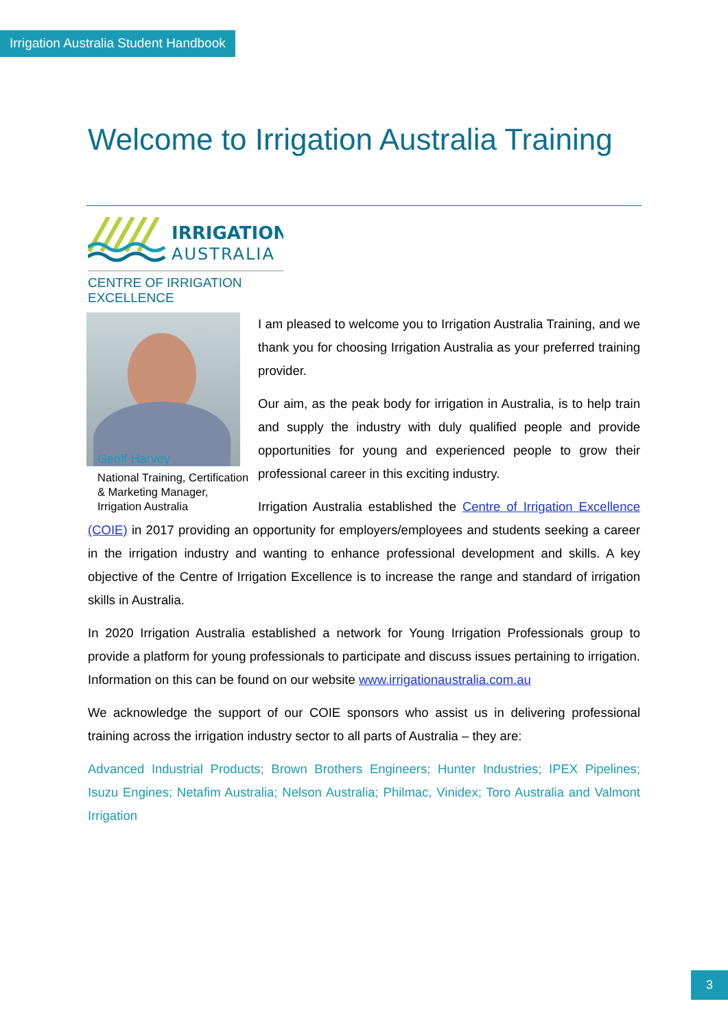Irrigation Australia Student Handbook
Welcome to Irrigation Australia Training
IRRIGATION
AUSTRALIA
CENTRE OF IRRIGATION EXCELLENCE
Geoff Harvey
National Training, Certification & Marketing Manager, Irrigation Australia
I am pleased to welcome you to Irrigation Australia Training, and we thank you for choosing Irrigation Australia as your preferred training provider.
Our aim, as the peak body for irrigation in Australia, is to help train and supply the industry with duly qualified people and provide opportunities for young and experienced people to grow their professional career in this exciting industry.
Irrigation Australia established the Centre of Irrigation Excellence (COIE) in 2017 providing an opportunity for employers/employees and students seeking a career in the irrigation industry and wanting to enhance professional development and skills. A key objective of the Centre of Irrigation Excellence is to increase the range and standard of irrigation skills in Australia.
In 2020 Irrigation Australia established a network for Young Irrigation Professionals group to provide a platform for young professionals to participate and discuss issues pertaining to irrigation. Information on this can be found on our website www.irrigationaustralia.com.au
We acknowledge the support of our COIE sponsors who assist us in delivering professional training across the irrigation industry sector to all parts of Australia – they are:
Advanced Industrial Products; Brown Brothers Engineers; Hunter Industries; IPEX Pipelines; Isuzu Engines; Netafim Australia; Nelson Australia; Philmac, Vinidex; Toro Australia and Valmont Irrigation
3